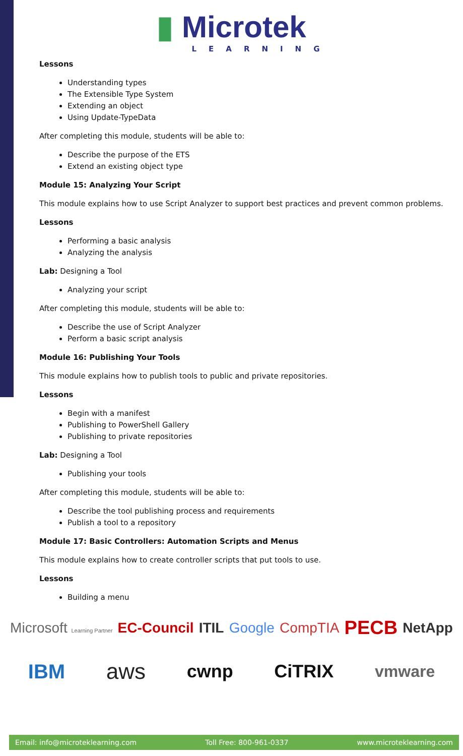▮ Microtek
LEARNING
Lessons
Understanding types
The Extensible Type System
Extending an object
Using Update-TypeData
After completing this module, students will be able to:
Describe the purpose of the ETS
Extend an existing object type
Module 15: Analyzing Your Script
This module explains how to use Script Analyzer to support best practices and prevent common problems.
Lessons
Performing a basic analysis
Analyzing the analysis
Lab: Designing a Tool
Analyzing your script
After completing this module, students will be able to:
Describe the use of Script Analyzer
Perform a basic script analysis
Module 16: Publishing Your Tools
This module explains how to publish tools to public and private repositories.
Lessons
Begin with a manifest
Publishing to PowerShell Gallery
Publishing to private repositories
Lab: Designing a Tool
Publishing your tools
After completing this module, students will be able to:
Describe the tool publishing process and requirements
Publish a tool to a repository
Module 17: Basic Controllers: Automation Scripts and Menus
This module explains how to create controller scripts that put tools to use.
Lessons
Building a menu
Microsoft Learning Partner EC-Council ITIL Google CompTIA PECB NetApp IBM aws cwnp CiTRIX vmware
Email: info@microteklearning.com Toll Free: 800-961-0337 www.microteklearning.com